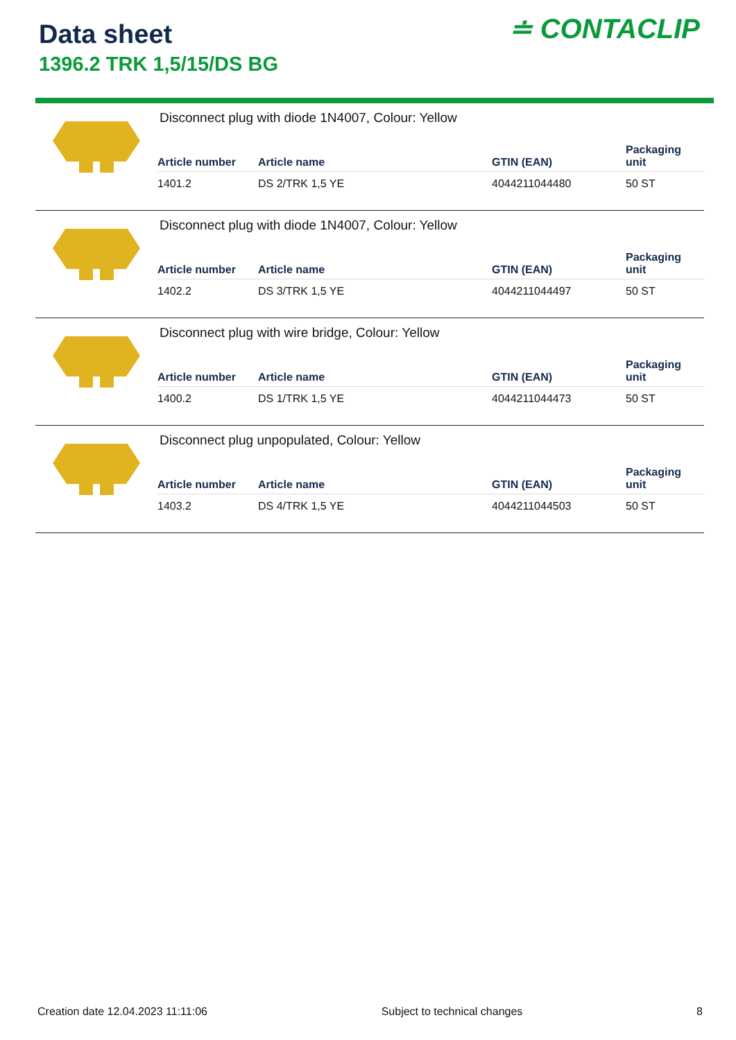Data sheet
1396.2 TRK 1,5/15/DS BG
≐ CONTACLIP
Disconnect plug with diode 1N4007, Colour: Yellow
| Article number | Article name | GTIN (EAN) | Packaging unit |
| --- | --- | --- | --- |
| 1401.2 | DS 2/TRK 1,5 YE | 4044211044480 | 50 ST |
Disconnect plug with diode 1N4007, Colour: Yellow
| Article number | Article name | GTIN (EAN) | Packaging unit |
| --- | --- | --- | --- |
| 1402.2 | DS 3/TRK 1,5 YE | 4044211044497 | 50 ST |
Disconnect plug with wire bridge, Colour: Yellow
| Article number | Article name | GTIN (EAN) | Packaging unit |
| --- | --- | --- | --- |
| 1400.2 | DS 1/TRK 1,5 YE | 4044211044473 | 50 ST |
Disconnect plug unpopulated, Colour: Yellow
| Article number | Article name | GTIN (EAN) | Packaging unit |
| --- | --- | --- | --- |
| 1403.2 | DS 4/TRK 1,5 YE | 4044211044503 | 50 ST |
Creation date 12.04.2023 11:11:06 Subject to technical changes 8